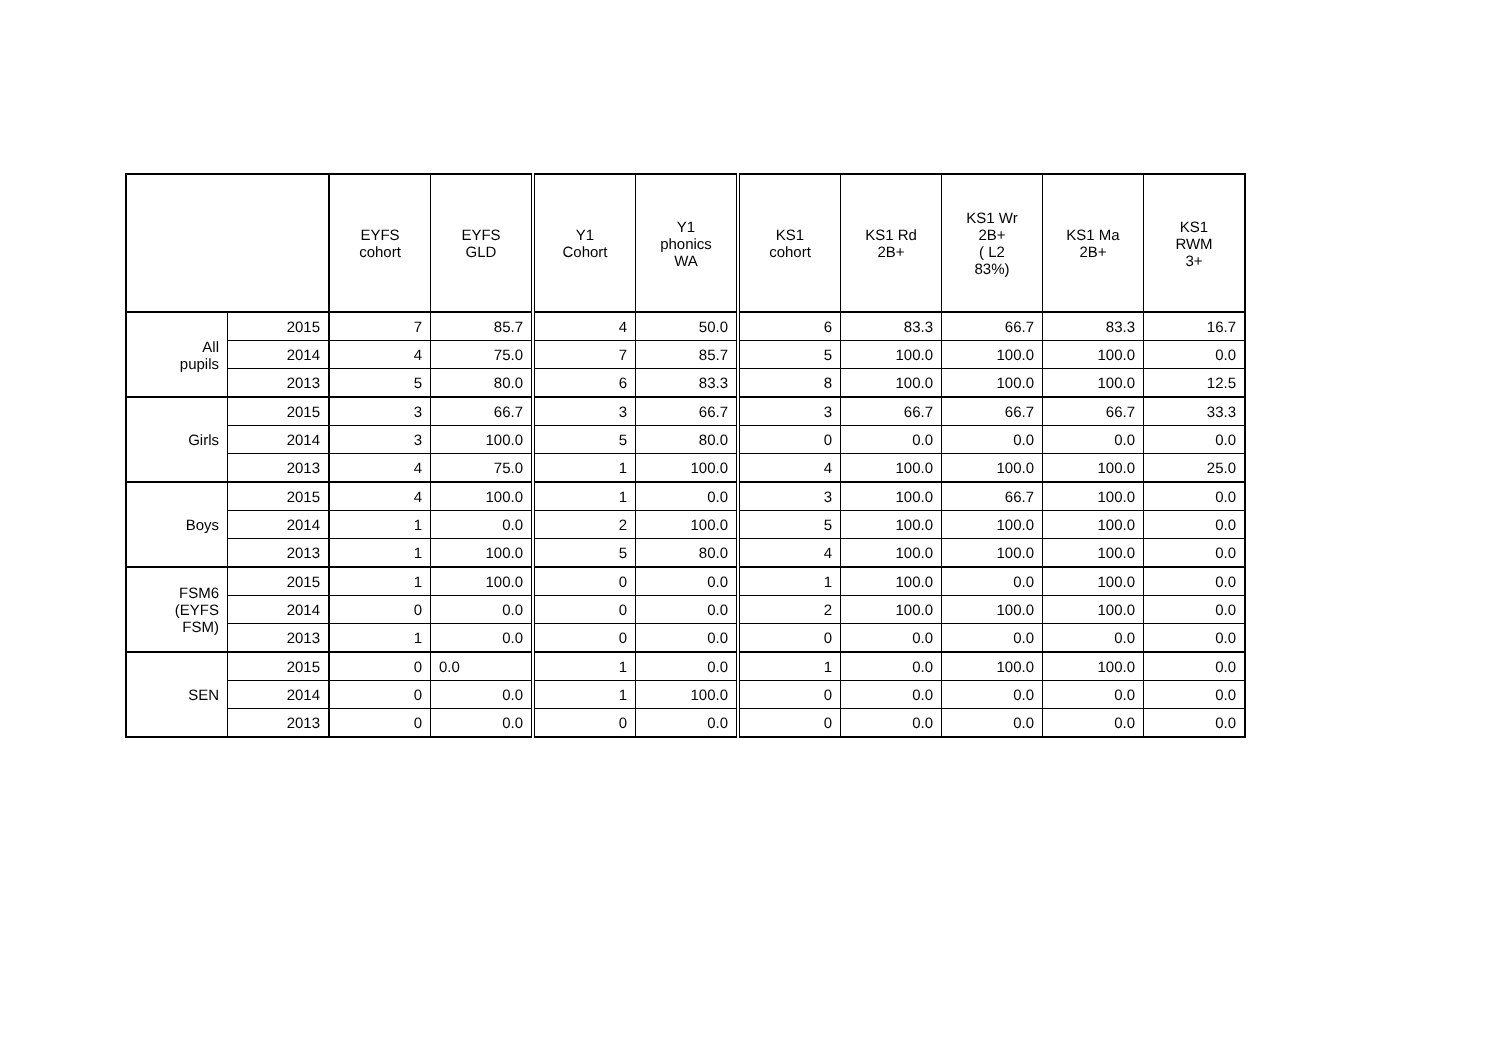| | | EYFS cohort | EYFS GLD | Y1 Cohort | Y1 phonics WA | KS1 cohort | KS1 Rd 2B+ | KS1 Wr 2B+ ( L2 83%) | KS1 Ma 2B+ | KS1 RWM 3+ |
| --- | --- | --- | --- | --- | --- | --- | --- | --- | --- | --- |
| All pupils | 2015 | 7 | 85.7 | 4 | 50.0 | 6 | 83.3 | 66.7 | 83.3 | 16.7 |
| | 2014 | 4 | 75.0 | 7 | 85.7 | 5 | 100.0 | 100.0 | 100.0 | 0.0 |
| | 2013 | 5 | 80.0 | 6 | 83.3 | 8 | 100.0 | 100.0 | 100.0 | 12.5 |
| Girls | 2015 | 3 | 66.7 | 3 | 66.7 | 3 | 66.7 | 66.7 | 66.7 | 33.3 |
| | 2014 | 3 | 100.0 | 5 | 80.0 | 0 | 0.0 | 0.0 | 0.0 | 0.0 |
| | 2013 | 4 | 75.0 | 1 | 100.0 | 4 | 100.0 | 100.0 | 100.0 | 25.0 |
| Boys | 2015 | 4 | 100.0 | 1 | 0.0 | 3 | 100.0 | 66.7 | 100.0 | 0.0 |
| | 2014 | 1 | 0.0 | 2 | 100.0 | 5 | 100.0 | 100.0 | 100.0 | 0.0 |
| | 2013 | 1 | 100.0 | 5 | 80.0 | 4 | 100.0 | 100.0 | 100.0 | 0.0 |
| FSM6 (EYFS FSM) | 2015 | 1 | 100.0 | 0 | 0.0 | 1 | 100.0 | 0.0 | 100.0 | 0.0 |
| | 2014 | 0 | 0.0 | 0 | 0.0 | 2 | 100.0 | 100.0 | 100.0 | 0.0 |
| | 2013 | 1 | 0.0 | 0 | 0.0 | 0 | 0.0 | 0.0 | 0.0 | 0.0 |
| SEN | 2015 | 0 | 0.0 | 1 | 0.0 | 1 | 0.0 | 100.0 | 100.0 | 0.0 |
| | 2014 | 0 | 0.0 | 1 | 100.0 | 0 | 0.0 | 0.0 | 0.0 | 0.0 |
| | 2013 | 0 | 0.0 | 0 | 0.0 | 0 | 0.0 | 0.0 | 0.0 | 0.0 |